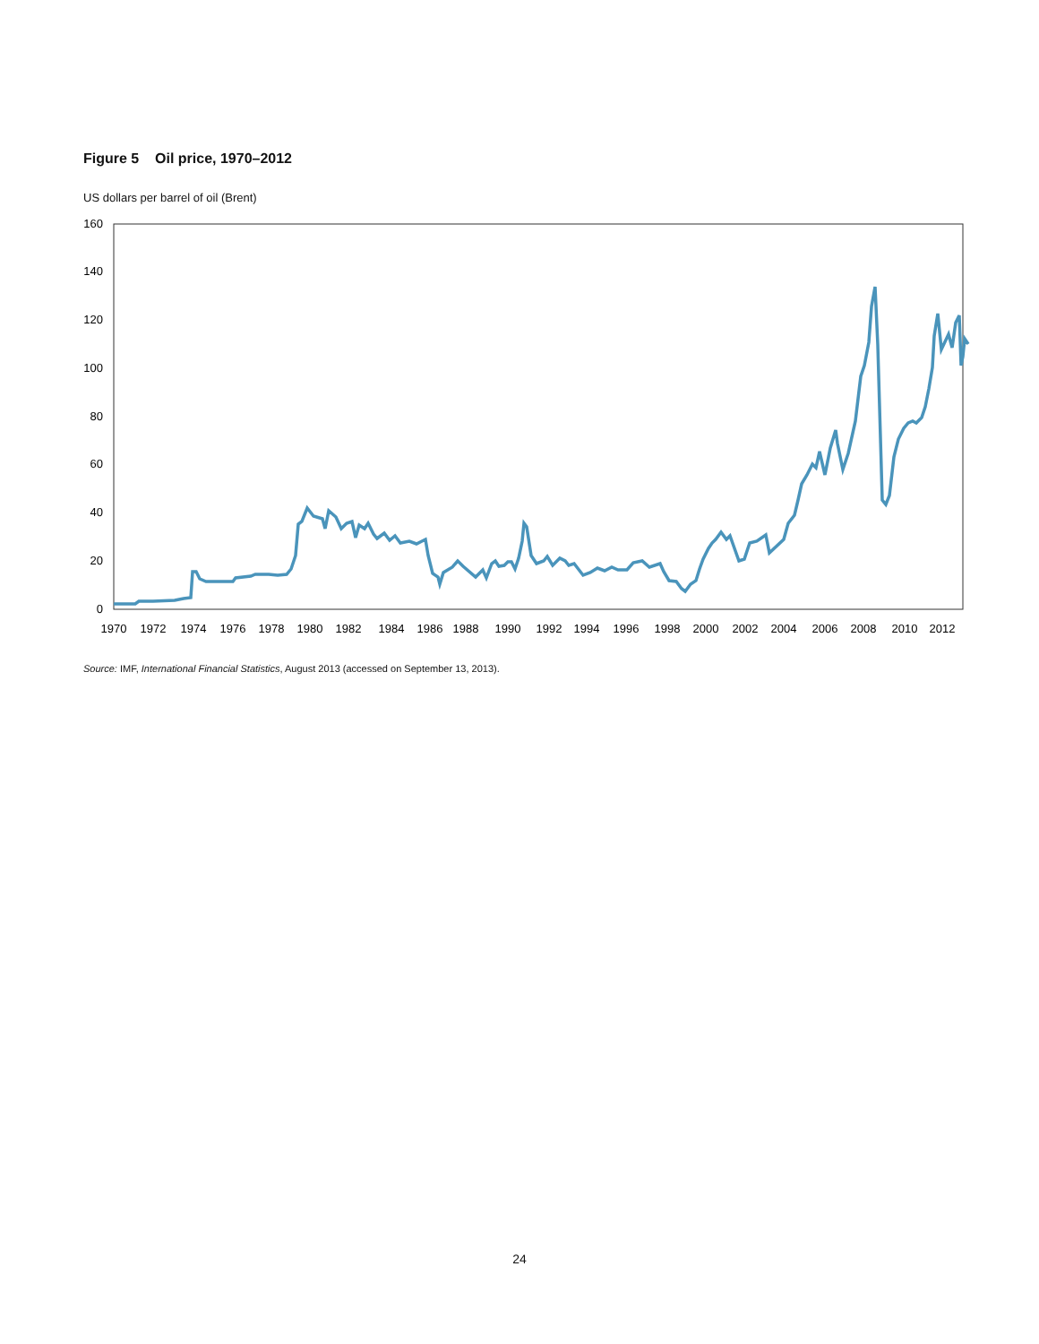Figure 5 Oil price, 1970–2012
US dollars per barrel of oil (Brent)
0
20
40
60
80
100
120
140
160
1970
1972
1974
1976
1978
1980
1982
1984
1986
1988
1990
1992
1994
1996
1998
2000
2002
2004
2006
2008
2010
2012
Source: IMF, International Financial Statistics, August 2013 (accessed on September 13, 2013).
24